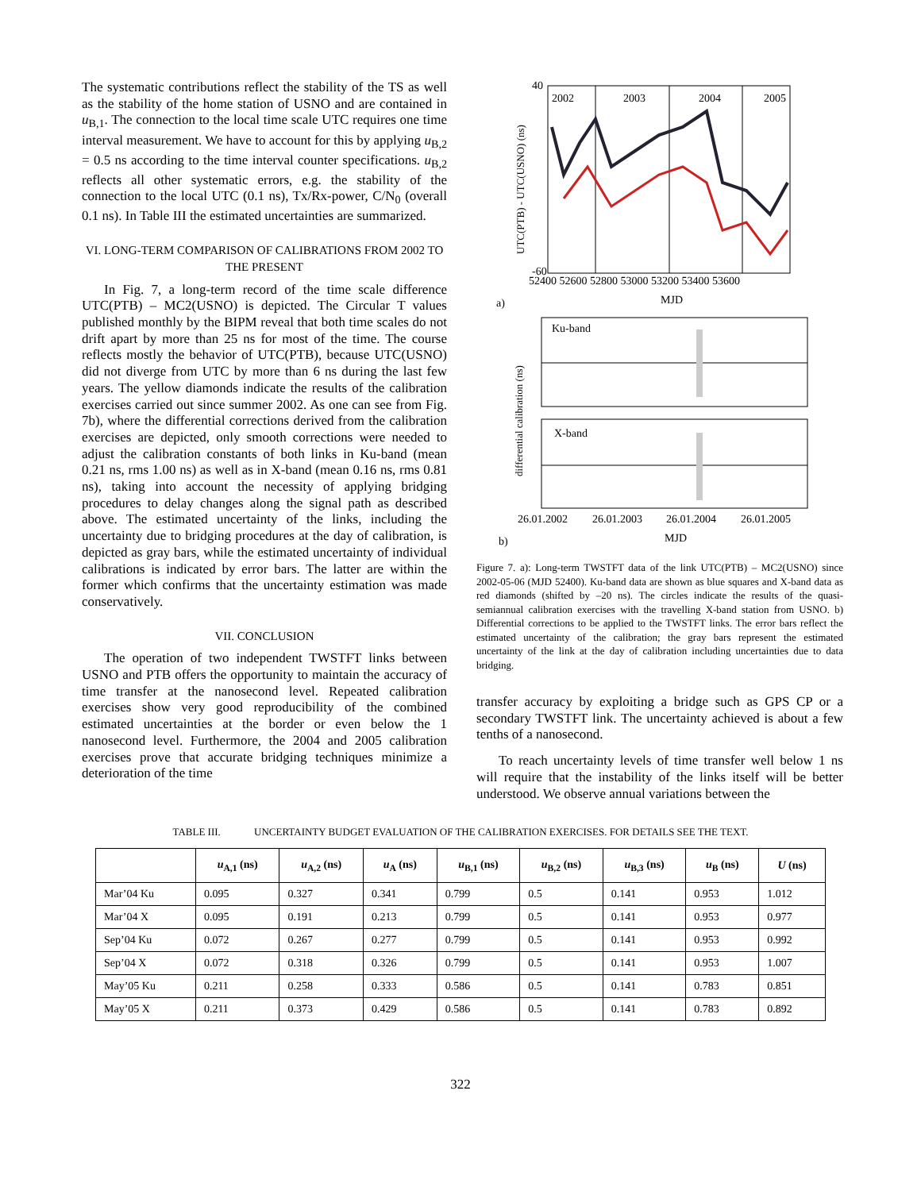The systematic contributions reflect the stability of the TS as well as the stability of the home station of USNO and are contained in u<sub>B,1</sub>. The connection to the local time scale UTC requires one time interval measurement. We have to account for this by applying u<sub>B,2</sub> = 0.5 ns according to the time interval counter specifications. u<sub>B,2</sub> reflects all other systematic errors, e.g. the stability of the connection to the local UTC (0.1 ns), Tx/Rx-power, C/N<sub>0</sub> (overall 0.1 ns). In Table III the estimated uncertainties are summarized.
VI. LONG-TERM COMPARISON OF CALIBRATIONS FROM 2002 TO THE PRESENT
In Fig. 7, a long-term record of the time scale difference UTC(PTB) – MC2(USNO) is depicted. The Circular T values published monthly by the BIPM reveal that both time scales do not drift apart by more than 25 ns for most of the time. The course reflects mostly the behavior of UTC(PTB), because UTC(USNO) did not diverge from UTC by more than 6 ns during the last few years. The yellow diamonds indicate the results of the calibration exercises carried out since summer 2002. As one can see from Fig. 7b), where the differential corrections derived from the calibration exercises are depicted, only smooth corrections were needed to adjust the calibration constants of both links in Ku-band (mean 0.21 ns, rms 1.00 ns) as well as in X-band (mean 0.16 ns, rms 0.81 ns), taking into account the necessity of applying bridging procedures to delay changes along the signal path as described above. The estimated uncertainty of the links, including the uncertainty due to bridging procedures at the day of calibration, is depicted as gray bars, while the estimated uncertainty of individual calibrations is indicated by error bars. The latter are within the former which confirms that the uncertainty estimation was made conservatively.
VII. CONCLUSION
The operation of two independent TWSTFT links between USNO and PTB offers the opportunity to maintain the accuracy of time transfer at the nanosecond level. Repeated calibration exercises show very good reproducibility of the combined estimated uncertainties at the border or even below the 1 nanosecond level. Furthermore, the 2004 and 2005 calibration exercises prove that accurate bridging techniques minimize a deterioration of the time
40
-60
2002
2003
2004
2005
52400 52600 52800 53000 53200 53400 53600
MJD
a)
UTC(PTB) - UTC(USNO) (ns)
Ku-band
X-band
26.01.2002
26.01.2003
26.01.2004
26.01.2005
MJD
b)
differential calibration (ns)
Figure 7. a): Long-term TWSTFT data of the link UTC(PTB) – MC2(USNO) since 2002-05-06 (MJD 52400). Ku-band data are shown as blue squares and X-band data as red diamonds (shifted by –20 ns). The circles indicate the results of the quasi-semiannual calibration exercises with the travelling X-band station from USNO. b) Differential corrections to be applied to the TWSTFT links. The error bars reflect the estimated uncertainty of the calibration; the gray bars represent the estimated uncertainty of the link at the day of calibration including uncertainties due to data bridging.
transfer accuracy by exploiting a bridge such as GPS CP or a secondary TWSTFT link. The uncertainty achieved is about a few tenths of a nanosecond.
To reach uncertainty levels of time transfer well below 1 ns will require that the instability of the links itself will be better understood. We observe annual variations between the
TABLE III. UNCERTAINTY BUDGET EVALUATION OF THE CALIBRATION EXERCISES. FOR DETAILS SEE THE TEXT.
| | u<sub>A,1</sub> (ns) | u<sub>A,2</sub> (ns) | u<sub>A</sub> (ns) | u<sub>B,1</sub> (ns) | u<sub>B,2</sub> (ns) | u<sub>B,3</sub> (ns) | u<sub>B</sub> (ns) | U (ns) |
| --- | --- | --- | --- | --- | --- | --- | --- | --- |
| Mar’04 Ku | 0.095 | 0.327 | 0.341 | 0.799 | 0.5 | 0.141 | 0.953 | 1.012 |
| Mar’04 X | 0.095 | 0.191 | 0.213 | 0.799 | 0.5 | 0.141 | 0.953 | 0.977 |
| Sep’04 Ku | 0.072 | 0.267 | 0.277 | 0.799 | 0.5 | 0.141 | 0.953 | 0.992 |
| Sep’04 X | 0.072 | 0.318 | 0.326 | 0.799 | 0.5 | 0.141 | 0.953 | 1.007 |
| May’05 Ku | 0.211 | 0.258 | 0.333 | 0.586 | 0.5 | 0.141 | 0.783 | 0.851 |
| May’05 X | 0.211 | 0.373 | 0.429 | 0.586 | 0.5 | 0.141 | 0.783 | 0.892 |
322